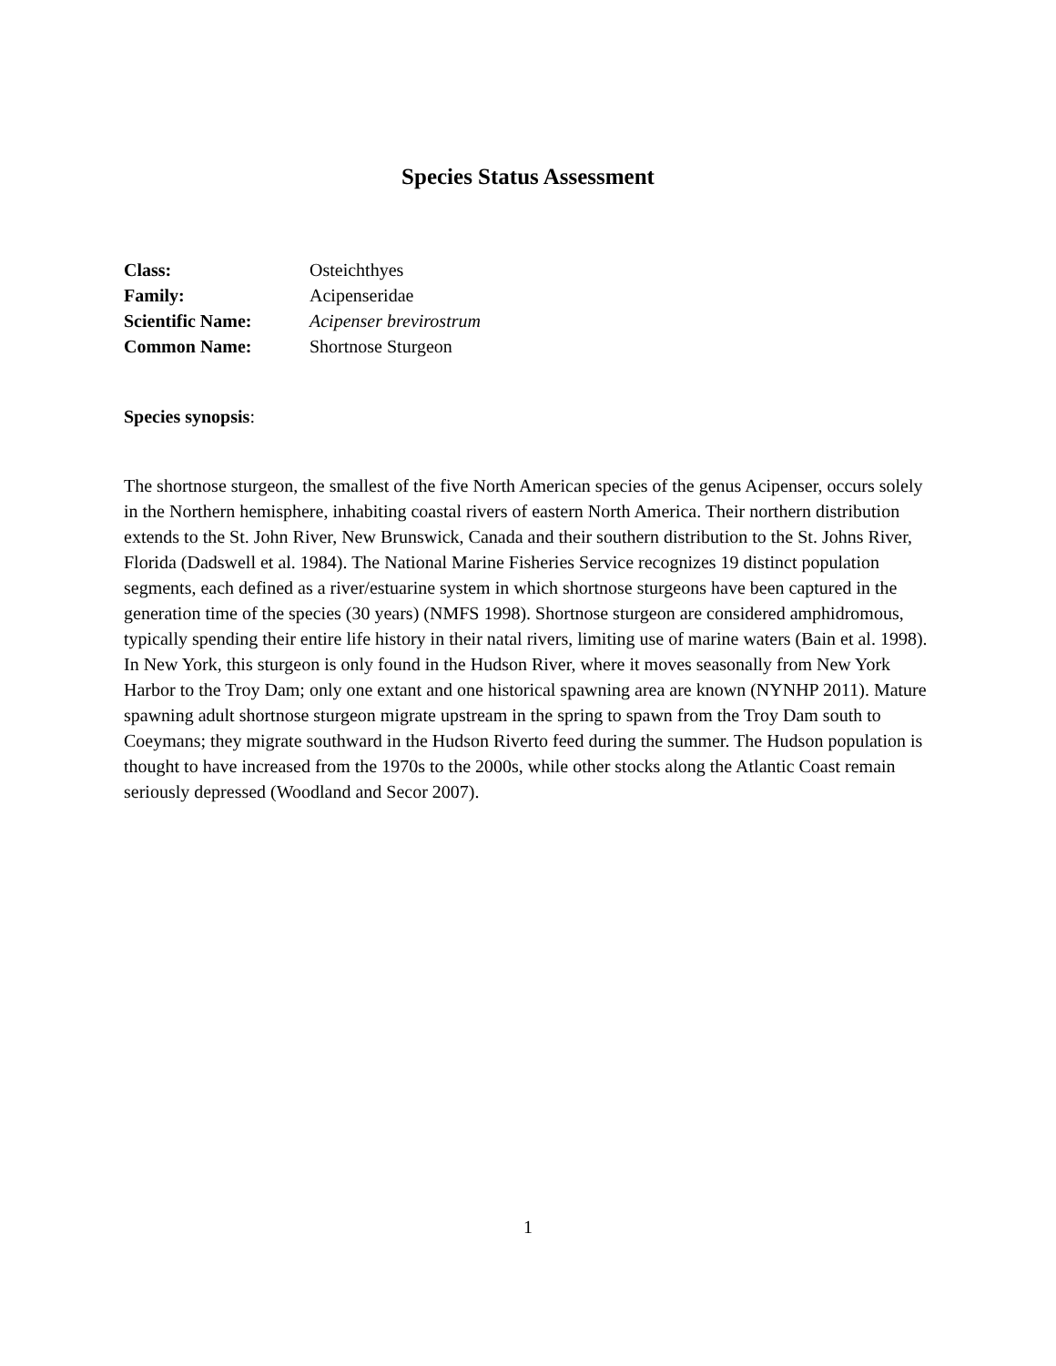Species Status Assessment
| Class: | Osteichthyes |
| Family: | Acipenseridae |
| Scientific Name: | Acipenser brevirostrum |
| Common Name: | Shortnose Sturgeon |
Species synopsis:
The shortnose sturgeon, the smallest of the five North American species of the genus Acipenser, occurs solely in the Northern hemisphere, inhabiting coastal rivers of eastern North America. Their northern distribution extends to the St. John River, New Brunswick, Canada and their southern distribution to the St. Johns River, Florida (Dadswell et al. 1984). The National Marine Fisheries Service recognizes 19 distinct population segments, each defined as a river/estuarine system in which shortnose sturgeons have been captured in the generation time of the species (30 years) (NMFS 1998). Shortnose sturgeon are considered amphidromous, typically spending their entire life history in their natal rivers, limiting use of marine waters (Bain et al. 1998). In New York, this sturgeon is only found in the Hudson River, where it moves seasonally from New York Harbor to the Troy Dam; only one extant and one historical spawning area are known (NYNHP 2011). Mature spawning adult shortnose sturgeon migrate upstream in the spring to spawn from the Troy Dam south to Coeymans; they migrate southward in the Hudson Riverto feed during the summer. The Hudson population is thought to have increased from the 1970s to the 2000s, while other stocks along the Atlantic Coast remain seriously depressed (Woodland and Secor 2007).
1